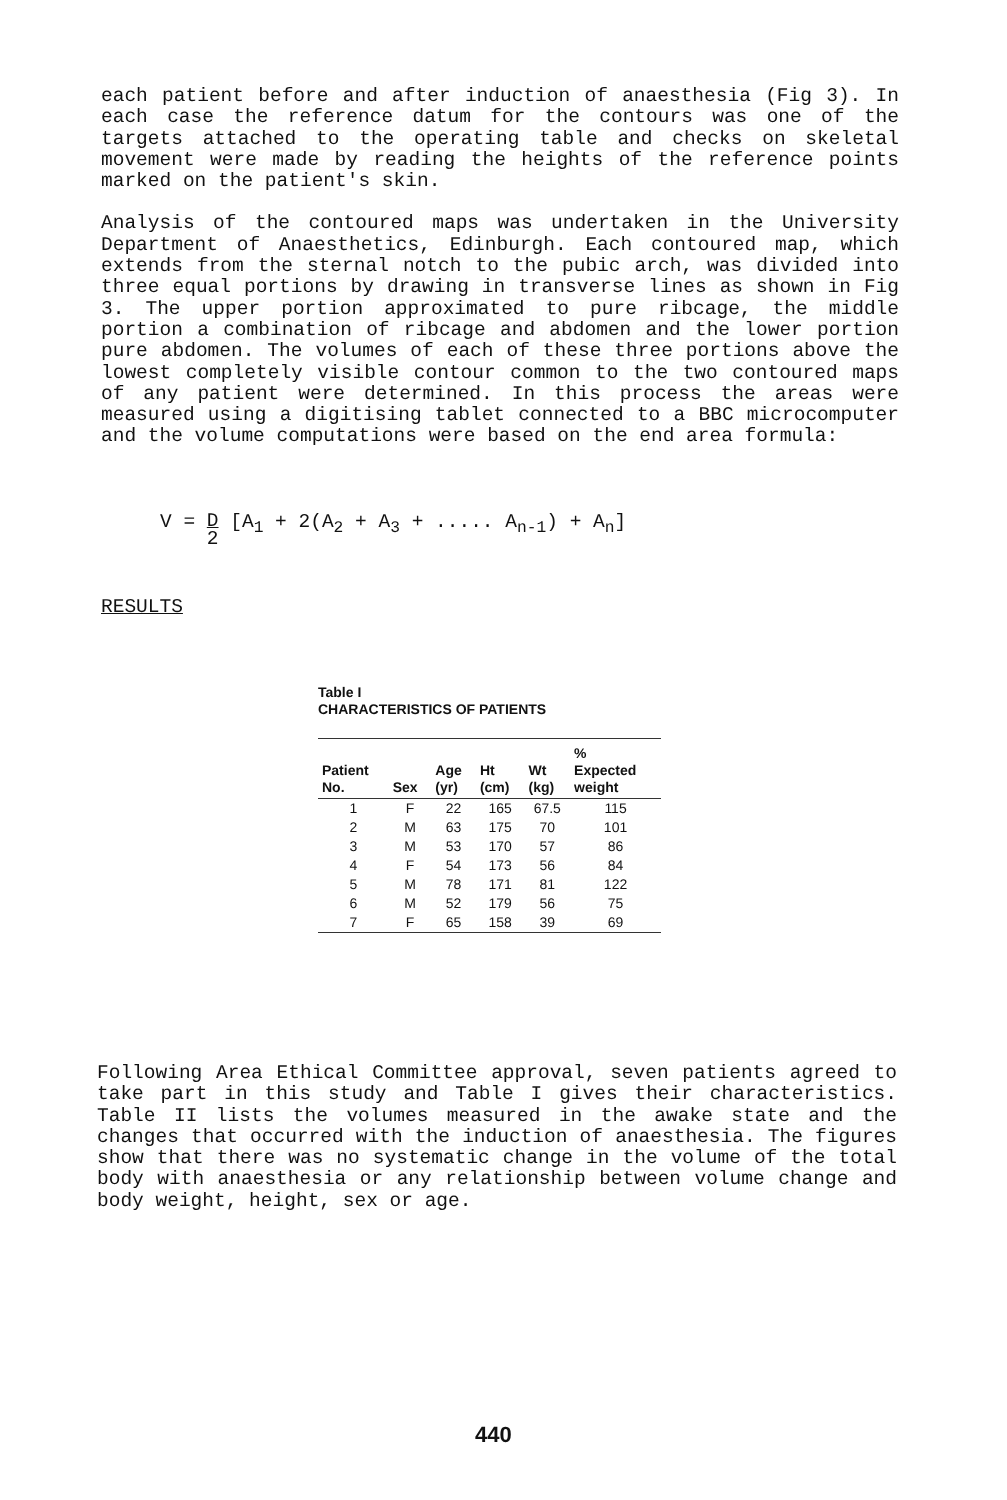each patient before and after induction of anaesthesia (Fig 3). In each case the reference datum for the contours was one of the targets attached to the operating table and checks on skeletal movement were made by reading the heights of the reference points marked on the patient's skin.
Analysis of the contoured maps was undertaken in the University Department of Anaesthetics, Edinburgh. Each contoured map, which extends from the sternal notch to the pubic arch, was divided into three equal portions by drawing in transverse lines as shown in Fig 3. The upper portion approximated to pure ribcage, the middle portion a combination of ribcage and abdomen and the lower portion pure abdomen. The volumes of each of these three portions above the lowest completely visible contour common to the two contoured maps of any patient were determined. In this process the areas were measured using a digitising tablet connected to a BBC microcomputer and the volume computations were based on the end area formula:
V = D
2 [A<sub>1</sub> + 2(A<sub>2</sub> + A<sub>3</sub> + ..... A<sub>n-1</sub>) + A<sub>n</sub>]
RESULTS
Table I
CHARACTERISTICS OF PATIENTS
| Patient No. | Sex | Age (yr) | Ht (cm) | Wt (kg) | % Expected weight |
| --- | --- | --- | --- | --- | --- |
| 1 | F | 22 | 165 | 67.5 | 115 |
| 2 | M | 63 | 175 | 70 | 101 |
| 3 | M | 53 | 170 | 57 | 86 |
| 4 | F | 54 | 173 | 56 | 84 |
| 5 | M | 78 | 171 | 81 | 122 |
| 6 | M | 52 | 179 | 56 | 75 |
| 7 | F | 65 | 158 | 39 | 69 |
Following Area Ethical Committee approval, seven patients agreed to take part in this study and Table I gives their characteristics. Table II lists the volumes measured in the awake state and the changes that occurred with the induction of anaesthesia. The figures show that there was no systematic change in the volume of the total body with anaesthesia or any relationship between volume change and body weight, height, sex or age.
440